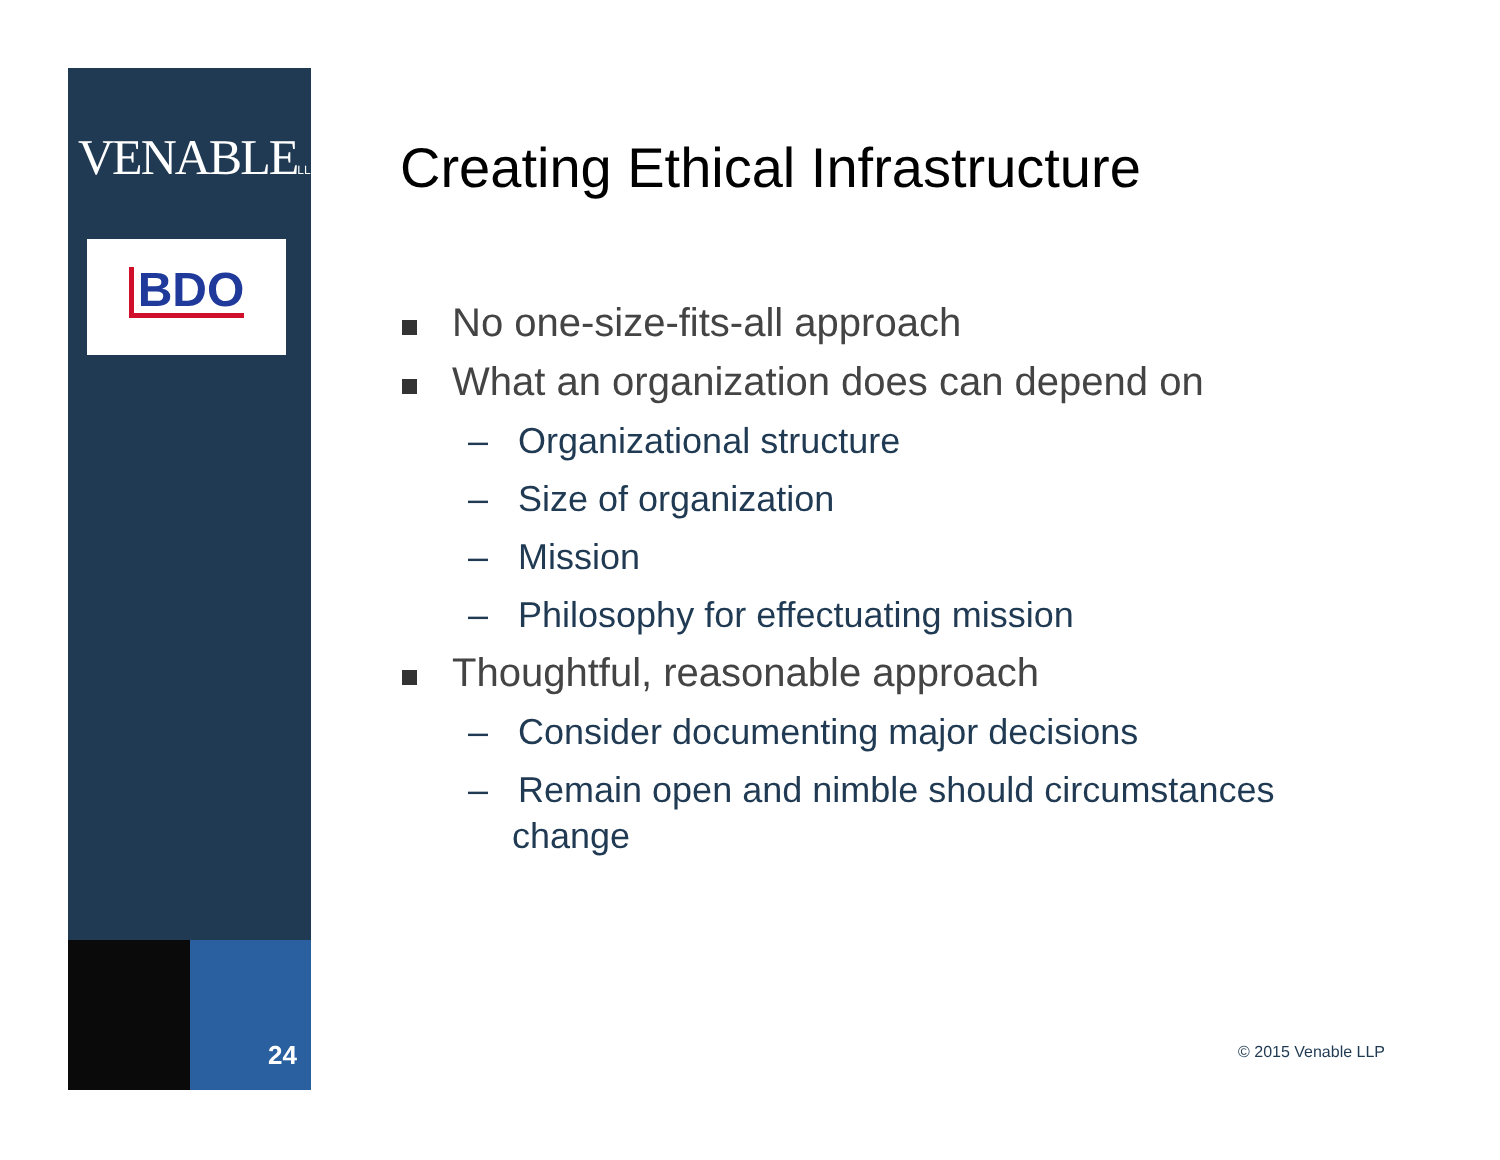VENABLELLP
BDO
24
Creating Ethical Infrastructure
No one-size-fits-all approach
What an organization does can depend on
– Organizational structure
– Size of organization
– Mission
– Philosophy for effectuating mission
Thoughtful, reasonable approach
– Consider documenting major decisions
– Remain open and nimble should circumstances change
© 2015 Venable LLP